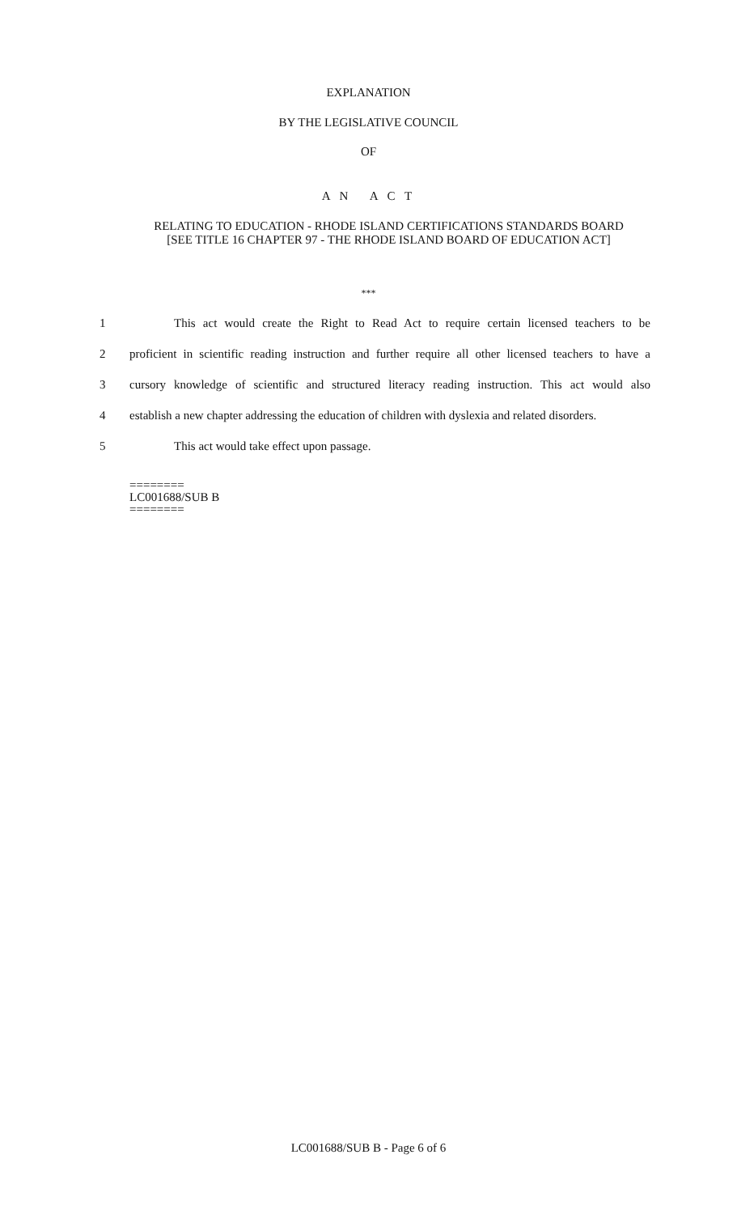EXPLANATION
BY THE LEGISLATIVE COUNCIL
OF
A N A C T
RELATING TO EDUCATION - RHODE ISLAND CERTIFICATIONS STANDARDS BOARD
[SEE TITLE 16 CHAPTER 97 - THE RHODE ISLAND BOARD OF EDUCATION ACT]
***
1 This act would create the Right to Read Act to require certain licensed teachers to be
2 proficient in scientific reading instruction and further require all other licensed teachers to have a
3 cursory knowledge of scientific and structured literacy reading instruction. This act would also
4 establish a new chapter addressing the education of children with dyslexia and related disorders.
5 This act would take effect upon passage.
========
LC001688/SUB B
========
LC001688/SUB B - Page 6 of 6